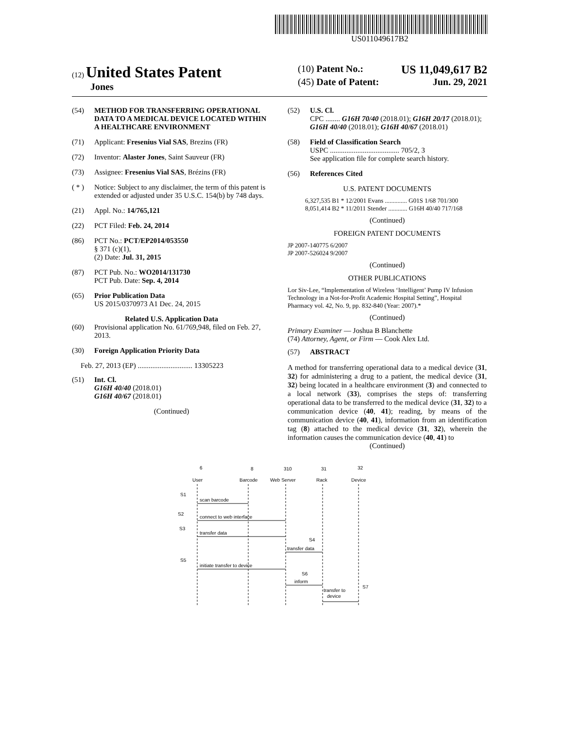US011049617B2
(12) United States Patent
Jones
(10) Patent No.: US 11,049,617 B2
(45) Date of Patent: Jun. 29, 2021
(54) METHOD FOR TRANSFERRING OPERATIONAL DATA TO A MEDICAL DEVICE LOCATED WITHIN A HEALTHCARE ENVIRONMENT
(71) Applicant: Fresenius Vial SAS, Brezins (FR)
(72) Inventor: Alaster Jones, Saint Sauveur (FR)
(73) Assignee: Fresenius Vial SAS, Brézins (FR)
( * ) Notice: Subject to any disclaimer, the term of this patent is extended or adjusted under 35 U.S.C. 154(b) by 748 days.
(21) Appl. No.: 14/765,121
(22) PCT Filed: Feb. 24, 2014
(86) PCT No.: PCT/EP2014/053550
§ 371 (c)(1),
(2) Date: Jul. 31, 2015
(87) PCT Pub. No.: WO2014/131730
PCT Pub. Date: Sep. 4, 2014
(65) Prior Publication Data
US 2015/0370973 A1 Dec. 24, 2015
Related U.S. Application Data
(60) Provisional application No. 61/769,948, filed on Feb. 27, 2013.
(30) Foreign Application Priority Data
Feb. 27, 2013 (EP) .............................. 13305223
(51) Int. Cl.
G16H 40/40 (2018.01)
G16H 40/67 (2018.01)
(Continued)
(52) U.S. Cl.
CPC ........ G16H 70/40 (2018.01); G16H 20/17 (2018.01); G16H 40/40 (2018.01); G16H 40/67 (2018.01)
(58) Field of Classification Search
USPC ...................................... 705/2, 3
See application file for complete search history.
(56) References Cited
U.S. PATENT DOCUMENTS
6,327,535 B1 * 12/2001 Evans .............. G01S 1/68 701/300
8,051,414 B2 * 11/2011 Stender ............ G16H 40/40 717/168
(Continued)
FOREIGN PATENT DOCUMENTS
JP 2007-140775 6/2007
JP 2007-526024 9/2007
(Continued)
OTHER PUBLICATIONS
Lor Siv-Lee, “Implementation of Wireless ‘Intelligent’ Pump IV Infusion Technology in a Not-for-Profit Academic Hospital Setting”, Hospital Pharmacy vol. 42, No. 9, pp. 832-840 (Year: 2007).*
(Continued)
Primary Examiner — Joshua B Blanchette
(74) Attorney, Agent, or Firm — Cook Alex Ltd.
(57) ABSTRACT
A method for transferring operational data to a medical device (31, 32) for administering a drug to a patient, the medical device (31, 32) being located in a healthcare environment (3) and connected to a local network (33), comprises the steps of: transferring operational data to be transferred to the medical device (31, 32) to a communication device (40, 41); reading, by means of the communication device (40, 41), information from an identification tag (8) attached to the medical device (31, 32), wherein the information causes the communication device (40, 41) to
(Continued)
6
8
310
31
32
User
Barcode
Web Server
Rack
Device
S1
scan barcode
S2
connect to web interface
S3
transfer data
S4
transfer data
S5
initiate transfer to device
S6
inform
S7
transfer to
device